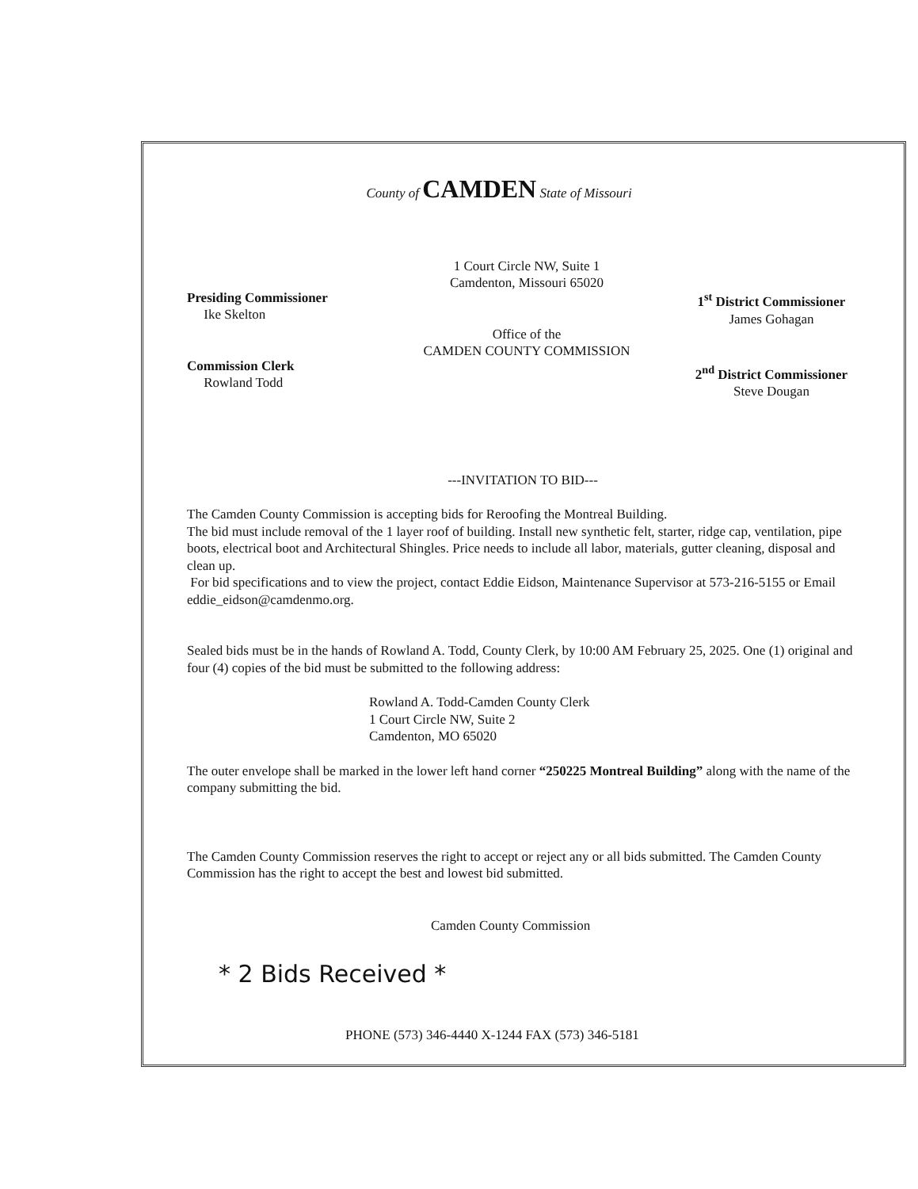County of CAMDEN State of Missouri
Presiding Commissioner
Ike Skelton
Commission Clerk
Rowland Todd
1 Court Circle NW, Suite 1
Camdenton, Missouri 65020
Office of the
CAMDEN COUNTY COMMISSION
1<sup>st</sup> District Commissioner
James Gohagan
2<sup>nd</sup> District Commissioner
Steve Dougan
---INVITATION TO BID---
The Camden County Commission is accepting bids for Reroofing the Montreal Building.
The bid must include removal of the 1 layer roof of building. Install new synthetic felt, starter, ridge cap, ventilation, pipe boots, electrical boot and Architectural Shingles. Price needs to include all labor, materials, gutter cleaning, disposal and clean up.
For bid specifications and to view the project, contact Eddie Eidson, Maintenance Supervisor at 573-216-5155 or Email eddie_eidson@camdenmo.org.
Sealed bids must be in the hands of Rowland A. Todd, County Clerk, by 10:00 AM February 25, 2025. One (1) original and four (4) copies of the bid must be submitted to the following address:
Rowland A. Todd-Camden County Clerk
1 Court Circle NW, Suite 2
Camdenton, MO 65020
The outer envelope shall be marked in the lower left hand corner “250225 Montreal Building” along with the name of the company submitting the bid.
The Camden County Commission reserves the right to accept or reject any or all bids submitted. The Camden County Commission has the right to accept the best and lowest bid submitted.
Camden County Commission
* 2 Bids Received *
PHONE (573) 346-4440 X-1244 FAX (573) 346-5181